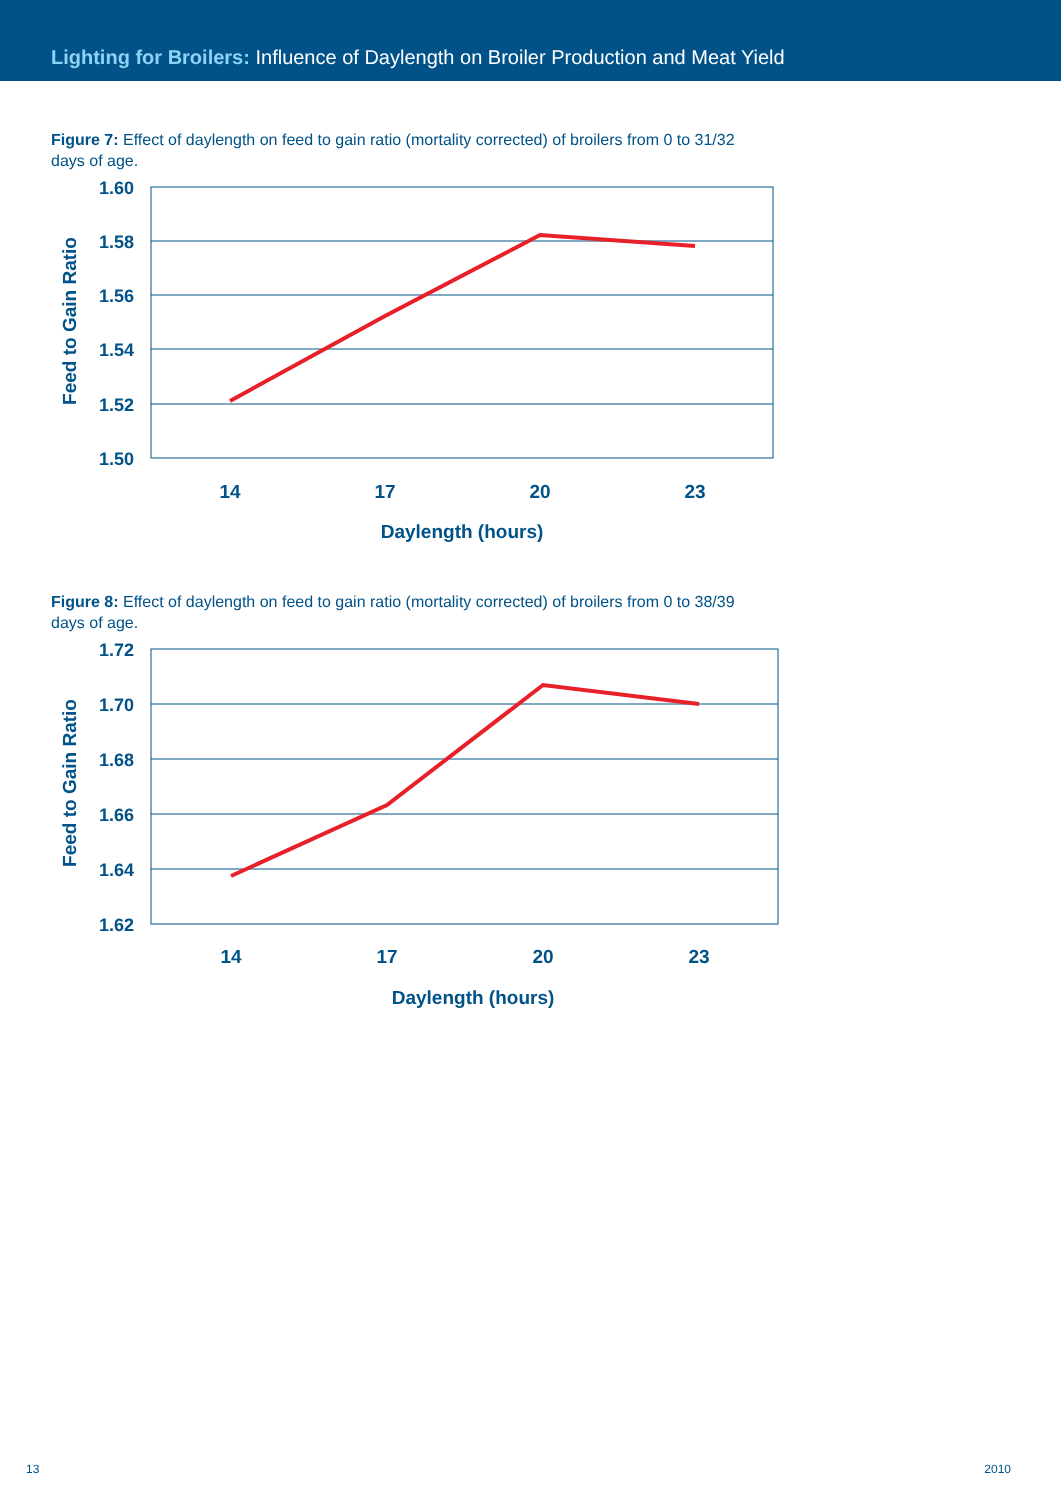Lighting for Broilers: Influence of Daylength on Broiler Production and Meat Yield
Figure 7: Effect of daylength on feed to gain ratio (mortality corrected) of broilers from 0 to 31/32 days of age.
1.60
1.58
1.56
1.54
1.52
1.50
14
17
20
23
Daylength (hours)
Feed to Gain Ratio
Figure 8: Effect of daylength on feed to gain ratio (mortality corrected) of broilers from 0 to 38/39 days of age.
1.72
1.70
1.68
1.66
1.64
1.62
14
17
20
23
Daylength (hours)
Feed to Gain Ratio
13 2010